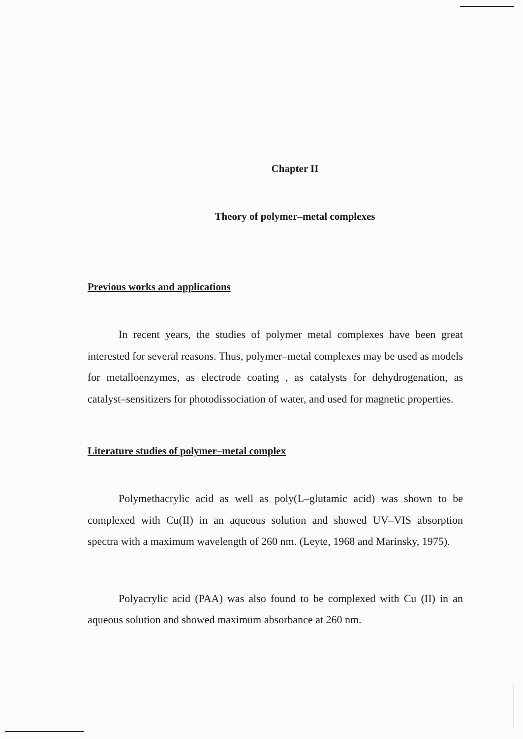Chapter II
Theory of polymer–metal complexes
Previous works and applications
In recent years, the studies of polymer metal complexes have been great interested for several reasons. Thus, polymer–metal complexes may be used as models for metalloenzymes, as electrode coating , as catalysts for dehydrogenation, as catalyst–sensitizers for photodissociation of water, and used for magnetic properties.
Literature studies of polymer–metal complex
Polymethacrylic acid as well as poly(L–glutamic acid) was shown to be complexed with Cu(II) in an aqueous solution and showed UV–VIS absorption spectra with a maximum wavelength of 260 nm. (Leyte, 1968 and Marinsky, 1975).
Polyacrylic acid (PAA) was also found to be complexed with Cu (II) in an aqueous solution and showed maximum absorbance at 260 nm.